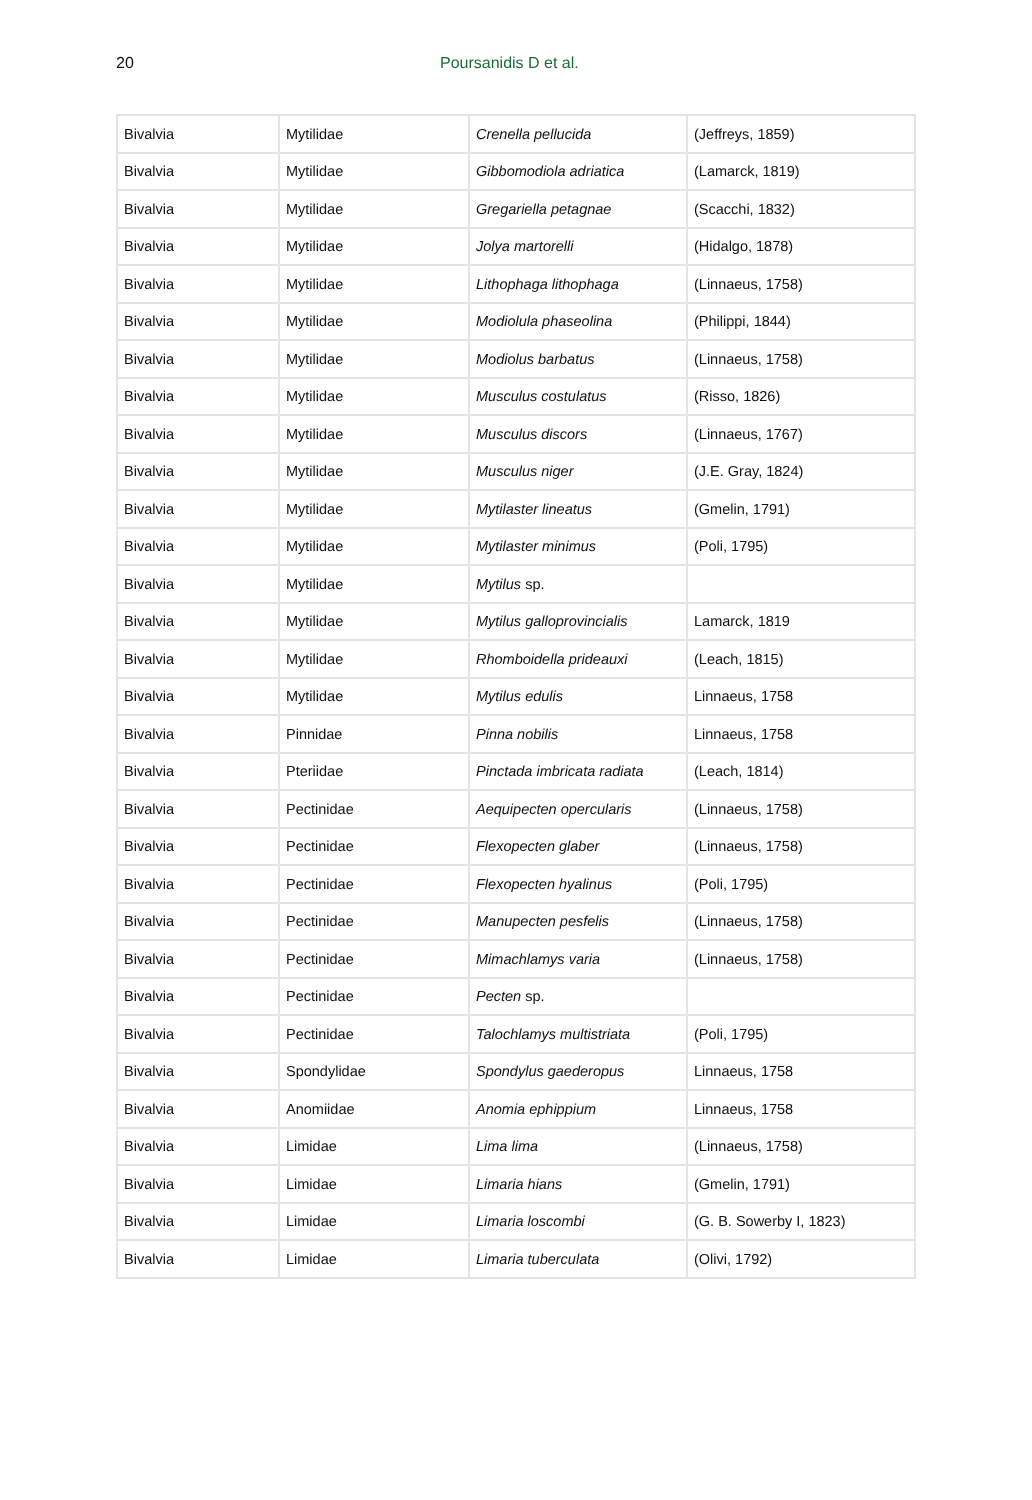20 Poursanidis D et al.
| Bivalvia | Mytilidae | Crenella pellucida | (Jeffreys, 1859) |
| Bivalvia | Mytilidae | Gibbomodiola adriatica | (Lamarck, 1819) |
| Bivalvia | Mytilidae | Gregariella petagnae | (Scacchi, 1832) |
| Bivalvia | Mytilidae | Jolya martorelli | (Hidalgo, 1878) |
| Bivalvia | Mytilidae | Lithophaga lithophaga | (Linnaeus, 1758) |
| Bivalvia | Mytilidae | Modiolula phaseolina | (Philippi, 1844) |
| Bivalvia | Mytilidae | Modiolus barbatus | (Linnaeus, 1758) |
| Bivalvia | Mytilidae | Musculus costulatus | (Risso, 1826) |
| Bivalvia | Mytilidae | Musculus discors | (Linnaeus, 1767) |
| Bivalvia | Mytilidae | Musculus niger | (J.E. Gray, 1824) |
| Bivalvia | Mytilidae | Mytilaster lineatus | (Gmelin, 1791) |
| Bivalvia | Mytilidae | Mytilaster minimus | (Poli, 1795) |
| Bivalvia | Mytilidae | Mytilus sp. | |
| Bivalvia | Mytilidae | Mytilus galloprovincialis | Lamarck, 1819 |
| Bivalvia | Mytilidae | Rhomboidella prideauxi | (Leach, 1815) |
| Bivalvia | Mytilidae | Mytilus edulis | Linnaeus, 1758 |
| Bivalvia | Pinnidae | Pinna nobilis | Linnaeus, 1758 |
| Bivalvia | Pteriidae | Pinctada imbricata radiata | (Leach, 1814) |
| Bivalvia | Pectinidae | Aequipecten opercularis | (Linnaeus, 1758) |
| Bivalvia | Pectinidae | Flexopecten glaber | (Linnaeus, 1758) |
| Bivalvia | Pectinidae | Flexopecten hyalinus | (Poli, 1795) |
| Bivalvia | Pectinidae | Manupecten pesfelis | (Linnaeus, 1758) |
| Bivalvia | Pectinidae | Mimachlamys varia | (Linnaeus, 1758) |
| Bivalvia | Pectinidae | Pecten sp. | |
| Bivalvia | Pectinidae | Talochlamys multistriata | (Poli, 1795) |
| Bivalvia | Spondylidae | Spondylus gaederopus | Linnaeus, 1758 |
| Bivalvia | Anomiidae | Anomia ephippium | Linnaeus, 1758 |
| Bivalvia | Limidae | Lima lima | (Linnaeus, 1758) |
| Bivalvia | Limidae | Limaria hians | (Gmelin, 1791) |
| Bivalvia | Limidae | Limaria loscombi | (G. B. Sowerby I, 1823) |
| Bivalvia | Limidae | Limaria tuberculata | (Olivi, 1792) |